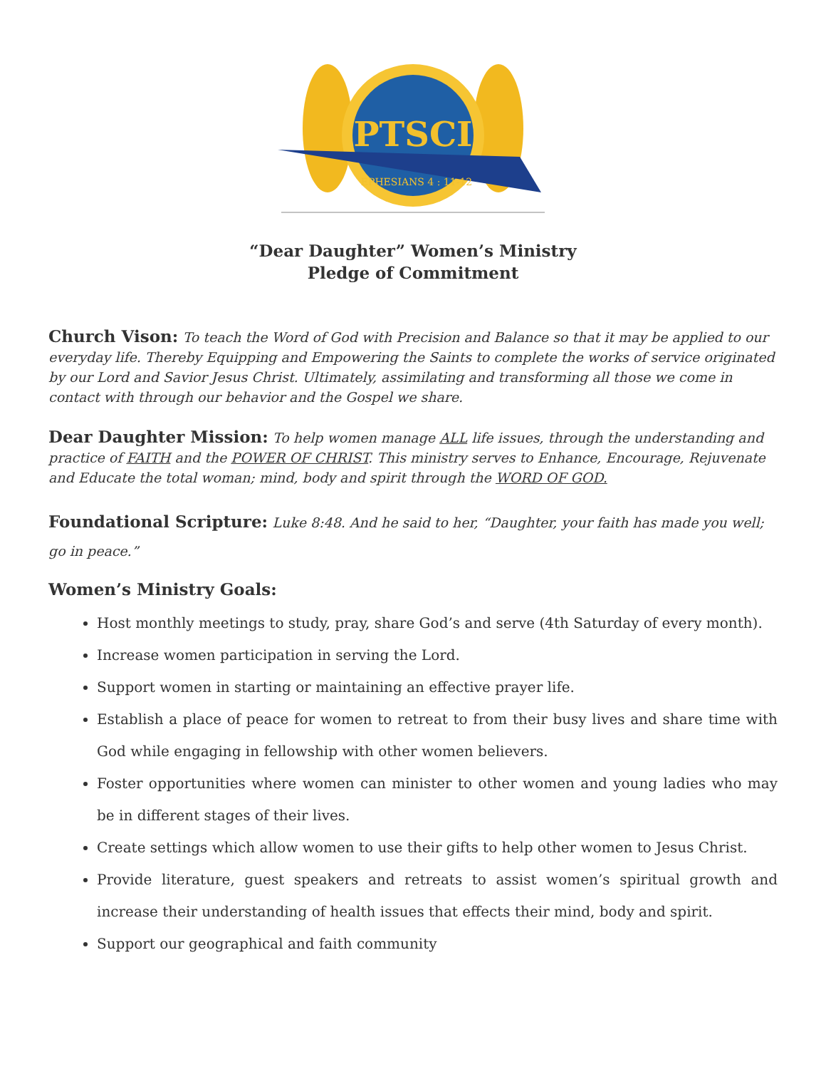PTSCI
EPHESIANS 4 : 11-12
“Dear Daughter” Women’s Ministry
Pledge of Commitment
Church Vison: To teach the Word of God with Precision and Balance so that it may be applied to our everyday life. Thereby Equipping and Empowering the Saints to complete the works of service originated by our Lord and Savior Jesus Christ. Ultimately, assimilating and transforming all those we come in contact with through our behavior and the Gospel we share.
Dear Daughter Mission: To help women manage ALL life issues, through the understanding and practice of FAITH and the POWER OF CHRIST. This ministry serves to Enhance, Encourage, Rejuvenate and Educate the total woman; mind, body and spirit through the WORD OF GOD.
Foundational Scripture: Luke 8:48. And he said to her, “Daughter, your faith has made you well; go in peace.”
Women’s Ministry Goals:
Host monthly meetings to study, pray, share God’s and serve (4th Saturday of every month).
Increase women participation in serving the Lord.
Support women in starting or maintaining an effective prayer life.
Establish a place of peace for women to retreat to from their busy lives and share time with God while engaging in fellowship with other women believers.
Foster opportunities where women can minister to other women and young ladies who may be in different stages of their lives.
Create settings which allow women to use their gifts to help other women to Jesus Christ.
Provide literature, guest speakers and retreats to assist women’s spiritual growth and increase their understanding of health issues that effects their mind, body and spirit.
Support our geographical and faith community